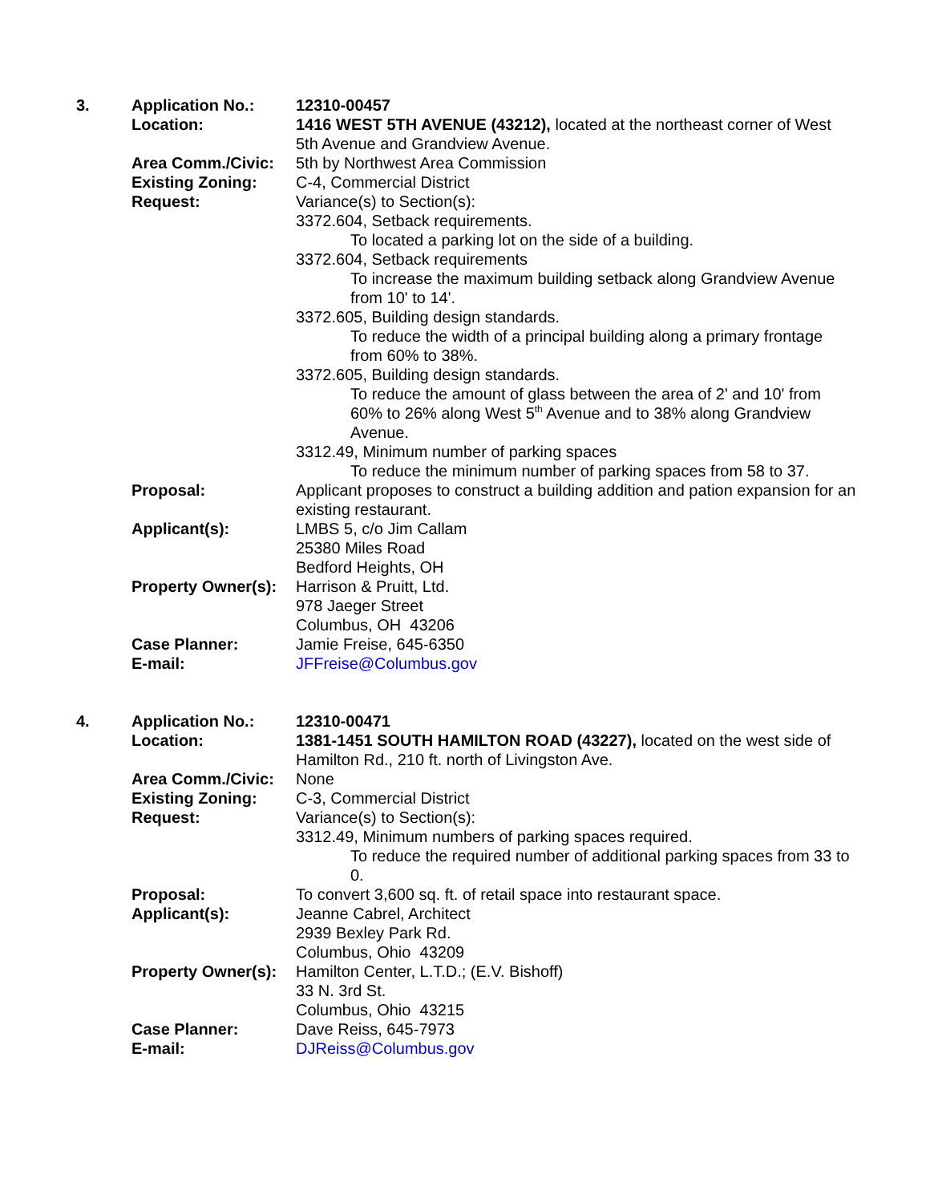3.
Application No.:
12310-00457
Location:
1416 WEST 5TH AVENUE (43212), located at the northeast corner of West 5th Avenue and Grandview Avenue.
Area Comm./Civic:
5th by Northwest Area Commission
Existing Zoning:
C-4, Commercial District
Request:
Variance(s) to Section(s):
3372.604, Setback requirements.
To located a parking lot on the side of a building.
3372.604, Setback requirements
To increase the maximum building setback along Grandview Avenue from 10' to 14'.
3372.605, Building design standards.
To reduce the width of a principal building along a primary frontage from 60% to 38%.
3372.605, Building design standards.
To reduce the amount of glass between the area of 2' and 10' from 60% to 26% along West 5<sup>th</sup> Avenue and to 38% along Grandview Avenue.
3312.49, Minimum number of parking spaces
To reduce the minimum number of parking spaces from 58 to 37.
Proposal:
Applicant proposes to construct a building addition and pation expansion for an existing restaurant.
Applicant(s):
LMBS 5, c/o Jim Callam
25380 Miles Road
Bedford Heights, OH
Property Owner(s):
Harrison & Pruitt, Ltd.
978 Jaeger Street
Columbus, OH 43206
Case Planner:
Jamie Freise, 645-6350
E-mail:
JFFreise@Columbus.gov
4.
Application No.:
12310-00471
Location:
1381-1451 SOUTH HAMILTON ROAD (43227), located on the west side of Hamilton Rd., 210 ft. north of Livingston Ave.
Area Comm./Civic:
None
Existing Zoning:
C-3, Commercial District
Request:
Variance(s) to Section(s):
3312.49, Minimum numbers of parking spaces required.
To reduce the required number of additional parking spaces from 33 to 0.
Proposal:
To convert 3,600 sq. ft. of retail space into restaurant space.
Applicant(s):
Jeanne Cabrel, Architect
2939 Bexley Park Rd.
Columbus, Ohio 43209
Property Owner(s):
Hamilton Center, L.T.D.; (E.V. Bishoff)
33 N. 3rd St.
Columbus, Ohio 43215
Case Planner:
Dave Reiss, 645-7973
E-mail:
DJReiss@Columbus.gov